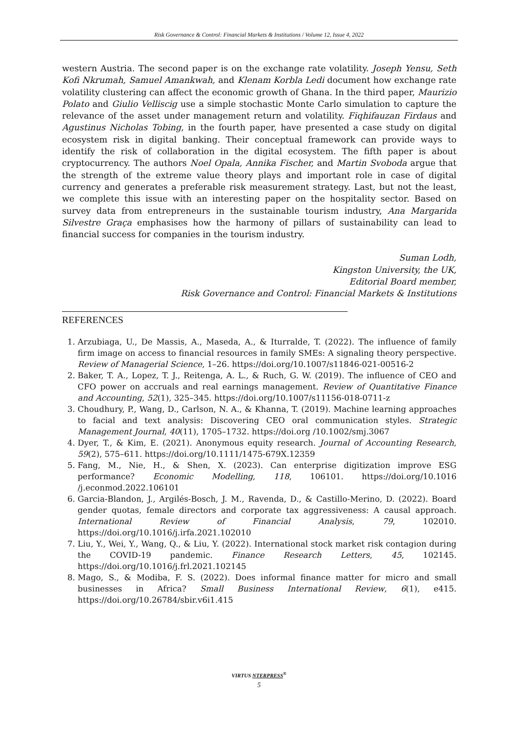Risk Governance & Control: Financial Markets & Institutions / Volume 12, Issue 4, 2022
western Austria. The second paper is on the exchange rate volatility. Joseph Yensu, Seth Kofi Nkrumah, Samuel Amankwah, and Klenam Korbla Ledi document how exchange rate volatility clustering can affect the economic growth of Ghana. In the third paper, Maurizio Polato and Giulio Velliscig use a simple stochastic Monte Carlo simulation to capture the relevance of the asset under management return and volatility. Fiqhifauzan Firdaus and Agustinus Nicholas Tobing, in the fourth paper, have presented a case study on digital ecosystem risk in digital banking. Their conceptual framework can provide ways to identify the risk of collaboration in the digital ecosystem. The fifth paper is about cryptocurrency. The authors Noel Opala, Annika Fischer, and Martin Svoboda argue that the strength of the extreme value theory plays and important role in case of digital currency and generates a preferable risk measurement strategy. Last, but not the least, we complete this issue with an interesting paper on the hospitality sector. Based on survey data from entrepreneurs in the sustainable tourism industry, Ana Margarida Silvestre Graça emphasises how the harmony of pillars of sustainability can lead to financial success for companies in the tourism industry.
Suman Lodh,
Kingston University, the UK,
Editorial Board member,
Risk Governance and Control: Financial Markets & Institutions
REFERENCES
1. Arzubiaga, U., De Massis, A., Maseda, A., & Iturralde, T. (2022). The influence of family firm image on access to financial resources in family SMEs: A signaling theory perspective. Review of Managerial Science, 1–26. https://doi.org/10.1007/s11846-021-00516-2
2. Baker, T. A., Lopez, T. J., Reitenga, A. L., & Ruch, G. W. (2019). The influence of CEO and CFO power on accruals and real earnings management. Review of Quantitative Finance and Accounting, 52(1), 325–345. https://doi.org/10.1007/s11156-018-0711-z
3. Choudhury, P., Wang, D., Carlson, N. A., & Khanna, T. (2019). Machine learning approaches to facial and text analysis: Discovering CEO oral communication styles. Strategic Management Journal, 40(11), 1705–1732. https://doi.org /10.1002/smj.3067
4. Dyer, T., & Kim, E. (2021). Anonymous equity research. Journal of Accounting Research, 59(2), 575–611. https://doi.org/10.1111/1475-679X.12359
5. Fang, M., Nie, H., & Shen, X. (2023). Can enterprise digitization improve ESG performance? Economic Modelling, 118, 106101. https://doi.org/10.1016 /j.econmod.2022.106101
6. Garcia-Blandon, J., Argilés-Bosch, J. M., Ravenda, D., & Castillo-Merino, D. (2022). Board gender quotas, female directors and corporate tax aggressiveness: A causal approach. International Review of Financial Analysis, 79, 102010. https://doi.org/10.1016/j.irfa.2021.102010
7. Liu, Y., Wei, Y., Wang, Q., & Liu, Y. (2022). International stock market risk contagion during the COVID-19 pandemic. Finance Research Letters, 45, 102145. https://doi.org/10.1016/j.frl.2021.102145
8. Mago, S., & Modiba, F. S. (2022). Does informal finance matter for micro and small businesses in Africa? Small Business International Review, 6(1), e415. https://doi.org/10.26784/sbir.v6i1.415
VIRTUS NTERPRESS<sup>®</sup>
5